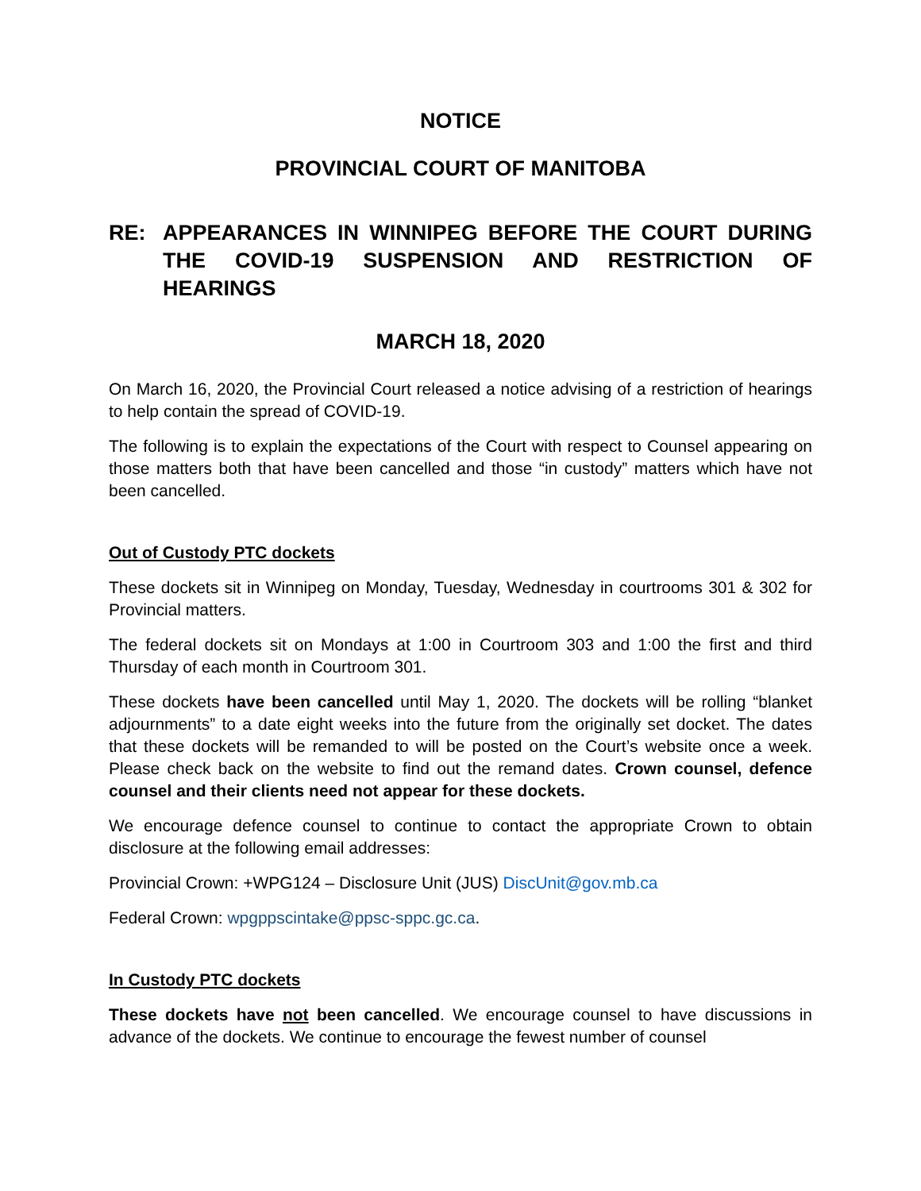NOTICE
PROVINCIAL COURT OF MANITOBA
RE: APPEARANCES IN WINNIPEG BEFORE THE COURT DURING THE COVID-19 SUSPENSION AND RESTRICTION OF HEARINGS
MARCH 18, 2020
On March 16, 2020, the Provincial Court released a notice advising of a restriction of hearings to help contain the spread of COVID-19.
The following is to explain the expectations of the Court with respect to Counsel appearing on those matters both that have been cancelled and those “in custody” matters which have not been cancelled.
Out of Custody PTC dockets
These dockets sit in Winnipeg on Monday, Tuesday, Wednesday in courtrooms 301 & 302 for Provincial matters.
The federal dockets sit on Mondays at 1:00 in Courtroom 303 and 1:00 the first and third Thursday of each month in Courtroom 301.
These dockets have been cancelled until May 1, 2020. The dockets will be rolling “blanket adjournments” to a date eight weeks into the future from the originally set docket. The dates that these dockets will be remanded to will be posted on the Court’s website once a week. Please check back on the website to find out the remand dates. Crown counsel, defence counsel and their clients need not appear for these dockets.
We encourage defence counsel to continue to contact the appropriate Crown to obtain disclosure at the following email addresses:
Provincial Crown: +WPG124 – Disclosure Unit (JUS) DiscUnit@gov.mb.ca
Federal Crown: wpgppscintake@ppsc-sppc.gc.ca.
In Custody PTC dockets
These dockets have not been cancelled. We encourage counsel to have discussions in advance of the dockets. We continue to encourage the fewest number of counsel